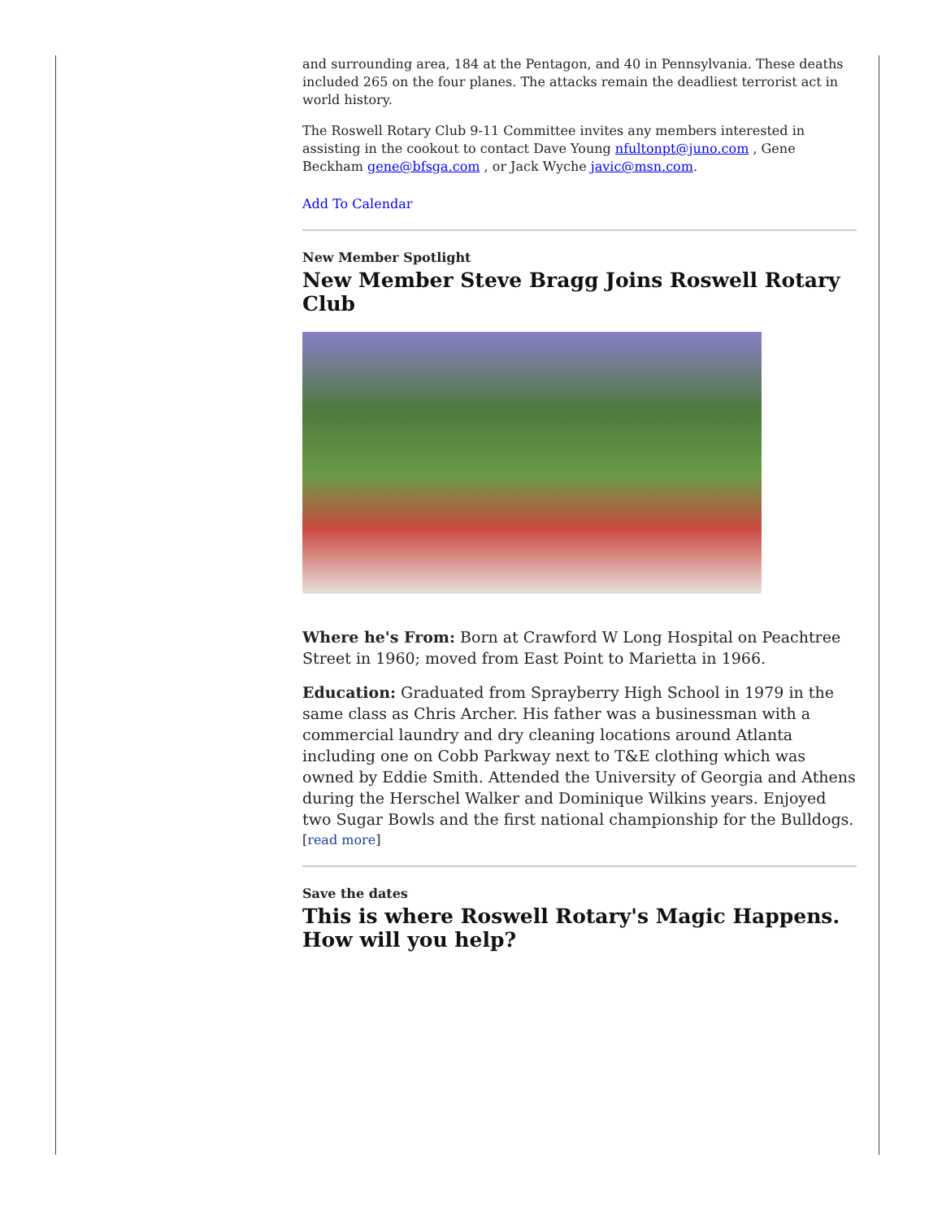and surrounding area, 184 at the Pentagon, and 40 in Pennsylvania. These deaths included 265 on the four planes. The attacks remain the deadliest terrorist act in world history.
The Roswell Rotary Club 9-11 Committee invites any members interested in assisting in the cookout to contact Dave Young nfultonpt@juno.com , Gene Beckham gene@bfsga.com , or Jack Wyche javic@msn.com.
Add To Calendar
New Member Spotlight
New Member Steve Bragg Joins Roswell Rotary Club
Where he's From: Born at Crawford W Long Hospital on Peachtree Street in 1960; moved from East Point to Marietta in 1966.
Education: Graduated from Sprayberry High School in 1979 in the same class as Chris Archer. His father was a businessman with a commercial laundry and dry cleaning locations around Atlanta including one on Cobb Parkway next to T&E clothing which was owned by Eddie Smith. Attended the University of Georgia and Athens during the Herschel Walker and Dominique Wilkins years. Enjoyed two Sugar Bowls and the first national championship for the Bulldogs.
[read more]
Save the dates
This is where Roswell Rotary's Magic Happens. How will you help?